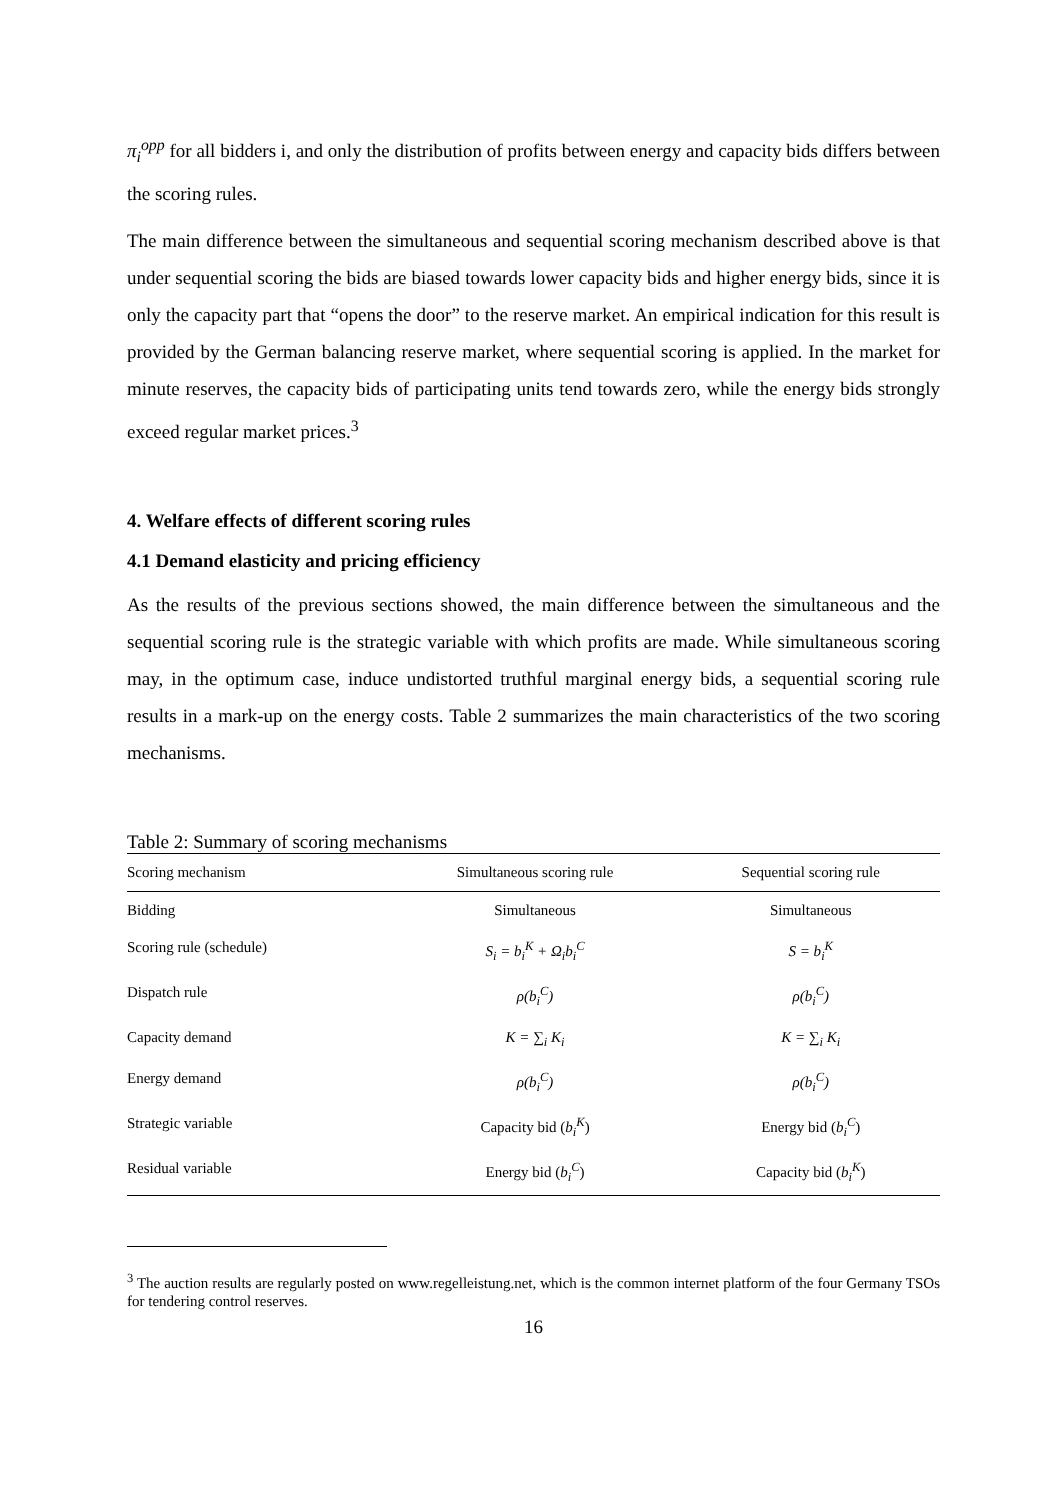π<sub>i</sub><sup>opp</sup> for all bidders i, and only the distribution of profits between energy and capacity bids differs between the scoring rules.
The main difference between the simultaneous and sequential scoring mechanism described above is that under sequential scoring the bids are biased towards lower capacity bids and higher energy bids, since it is only the capacity part that “opens the door” to the reserve market. An empirical indication for this result is provided by the German balancing reserve market, where sequential scoring is applied. In the market for minute reserves, the capacity bids of participating units tend towards zero, while the energy bids strongly exceed regular market prices.<sup>3</sup>
4. Welfare effects of different scoring rules
4.1 Demand elasticity and pricing efficiency
As the results of the previous sections showed, the main difference between the simultaneous and the sequential scoring rule is the strategic variable with which profits are made. While simultaneous scoring may, in the optimum case, induce undistorted truthful marginal energy bids, a sequential scoring rule results in a mark-up on the energy costs. Table 2 summarizes the main characteristics of the two scoring mechanisms.
Table 2: Summary of scoring mechanisms
| Scoring mechanism | Simultaneous scoring rule | Sequential scoring rule |
| --- | --- | --- |
| Bidding | Simultaneous | Simultaneous |
| Scoring rule (schedule) | S<sub>i</sub> = b<sub>i</sub><sup>K</sup> + Ω<sub>i</sub>b<sub>i</sub><sup>C</sup> | S = b<sub>i</sub><sup>K</sup> |
| Dispatch rule | ρ(b<sub>i</sub><sup>C</sup>) | ρ(b<sub>i</sub><sup>C</sup>) |
| Capacity demand | K = ∑<sub>i</sub> K<sub>i</sub> | K = ∑<sub>i</sub> K<sub>i</sub> |
| Energy demand | ρ(b<sub>i</sub><sup>C</sup>) | ρ(b<sub>i</sub><sup>C</sup>) |
| Strategic variable | Capacity bid ( b<sub>i</sub><sup>K</sup> ) | Energy bid ( b<sub>i</sub><sup>C</sup> ) |
| Residual variable | Energy bid ( b<sub>i</sub><sup>C</sup> ) | Capacity bid ( b<sub>i</sub><sup>K</sup> ) |
<sup>3</sup> The auction results are regularly posted on www.regelleistung.net, which is the common internet platform of the four Germany TSOs for tendering control reserves.
16